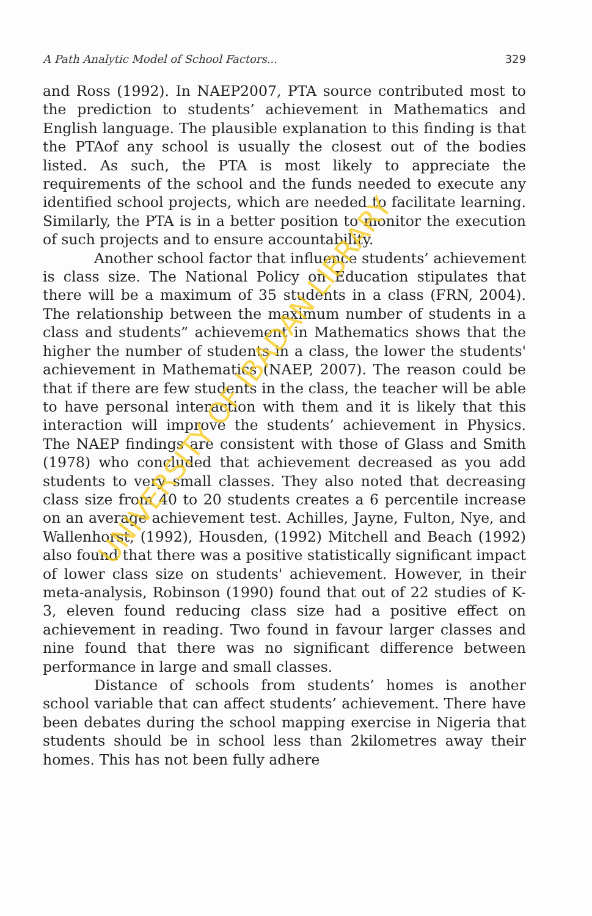A Path Analytic Model of School Factors... 329
and Ross (1992). In NAEP2007, PTA source contributed most to the prediction to students’ achievement in Mathematics and English language. The plausible explanation to this finding is that the PTAof any school is usually the closest out of the bodies listed. As such, the PTA is most likely to appreciate the requirements of the school and the funds needed to execute any identified school projects, which are needed to facilitate learning. Similarly, the PTA is in a better position to monitor the execution of such projects and to ensure accountability.
Another school factor that influence students’ achievement is class size. The National Policy on Education stipulates that there will be a maximum of 35 students in a class (FRN, 2004). The relationship between the maximum number of students in a class and students” achievement in Mathematics shows that the higher the number of students in a class, the lower the students' achievement in Mathematics (NAEP, 2007). The reason could be that if there are few students in the class, the teacher will be able to have personal interaction with them and it is likely that this interaction will improve the students’ achievement in Physics. The NAEP findings are consistent with those of Glass and Smith (1978) who concluded that achievement decreased as you add students to very small classes. They also noted that decreasing class size from 40 to 20 students creates a 6 percentile increase on an average achievement test. Achilles, Jayne, Fulton, Nye, and Wallenhorst, (1992), Housden, (1992) Mitchell and Beach (1992) also found that there was a positive statistically significant impact of lower class size on students' achievement. However, in their meta-analysis, Robinson (1990) found that out of 22 studies of K-3, eleven found reducing class size had a positive effect on achievement in reading. Two found in favour larger classes and nine found that there was no significant difference between performance in large and small classes.
Distance of schools from students’ homes is another school variable that can affect students’ achievement. There have been debates during the school mapping exercise in Nigeria that students should be in school less than 2kilometres away their homes. This has not been fully adhere
UNIVERSITY OF IBADAN LIBRARY